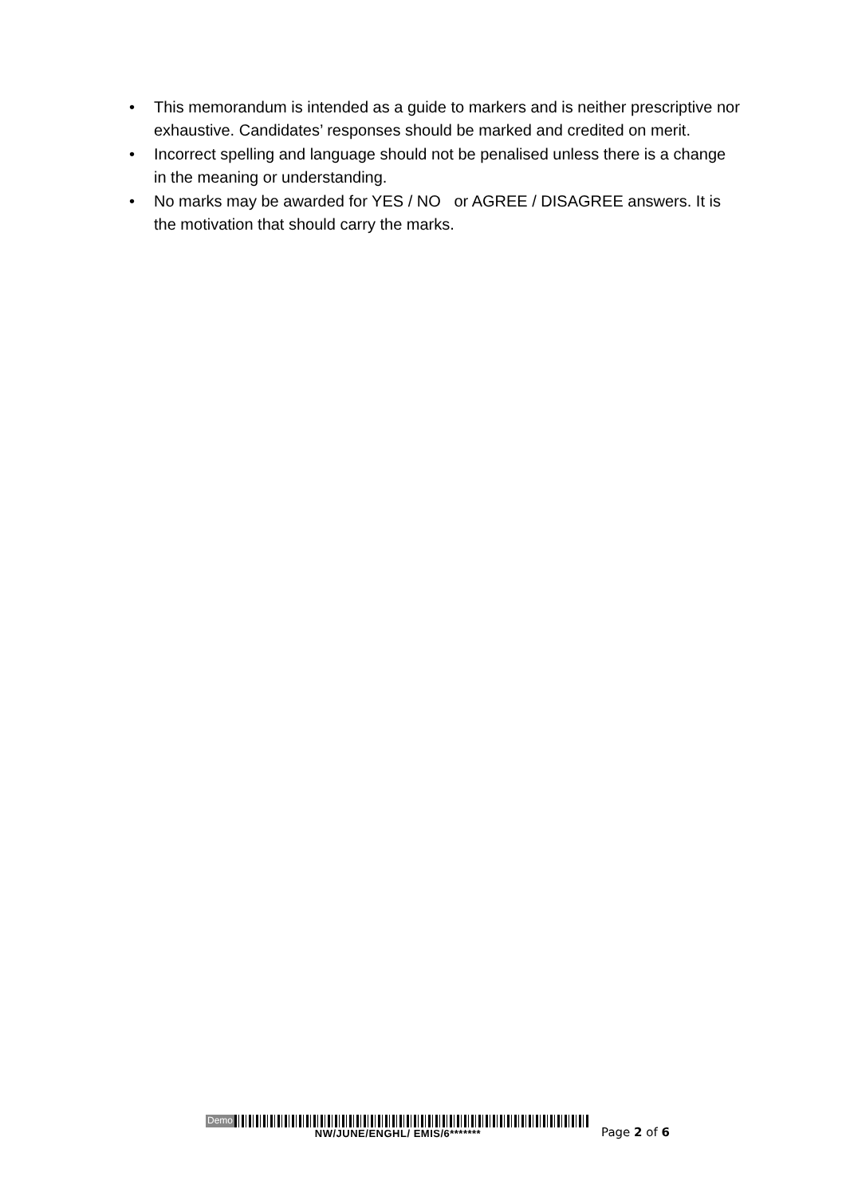• This memorandum is intended as a guide to markers and is neither prescriptive nor exhaustive. Candidates’ responses should be marked and credited on merit.
• Incorrect spelling and language should not be penalised unless there is a change in the meaning or understanding.
• No marks may be awarded for YES / NO or AGREE / DISAGREE answers. It is the motivation that should carry the marks.
Demo
NW/JUNE/ENGHL/ EMIS/6*******
Page 2 of 6